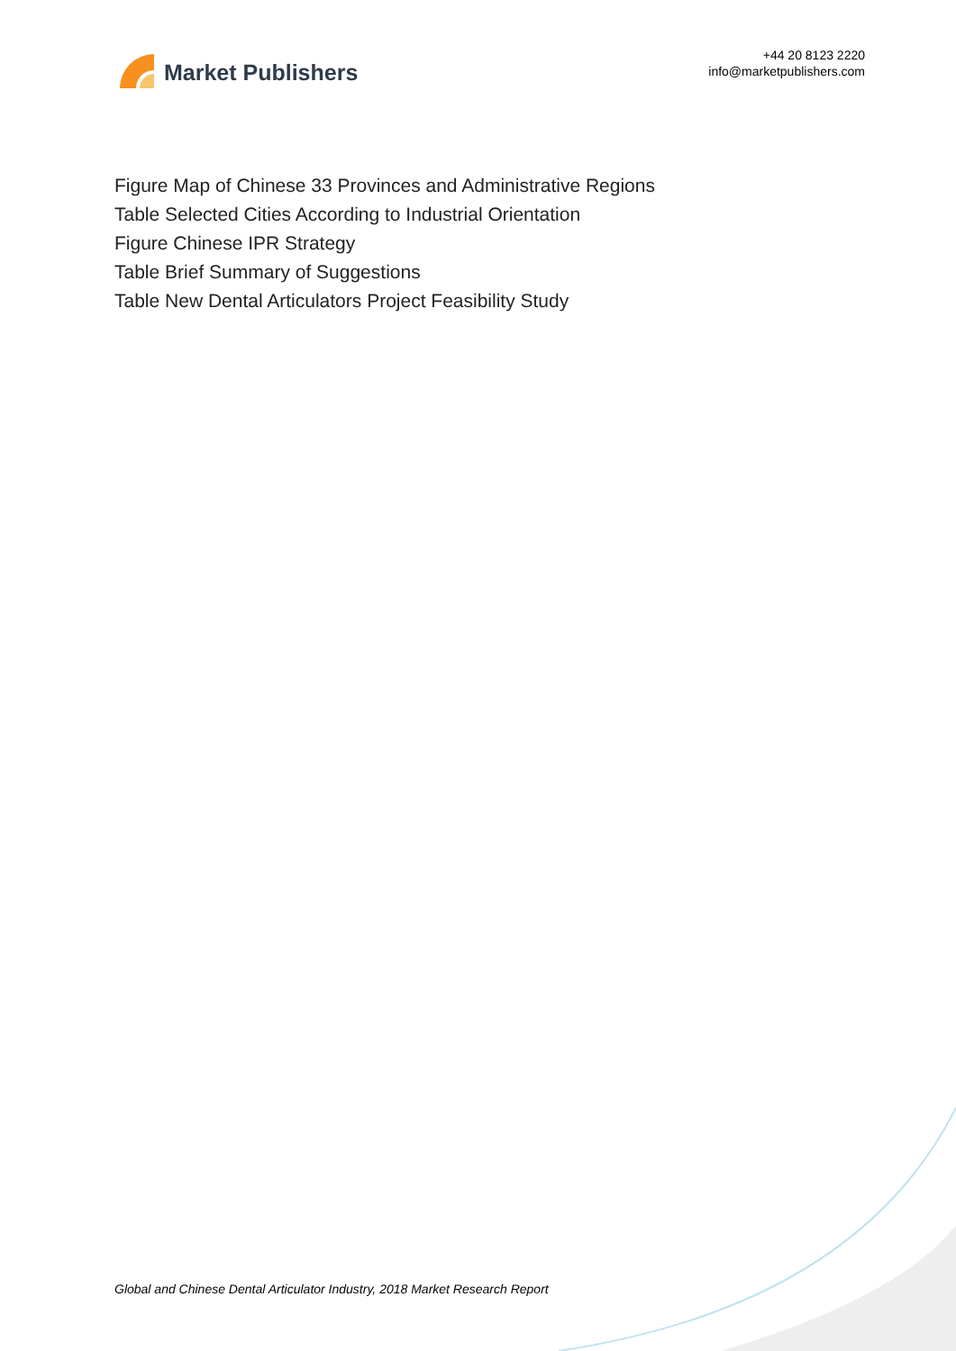Market Publishers
+44 20 8123 2220
info@marketpublishers.com
Figure Map of Chinese 33 Provinces and Administrative Regions
Table Selected Cities According to Industrial Orientation
Figure Chinese IPR Strategy
Table Brief Summary of Suggestions
Table New Dental Articulators Project Feasibility Study
Global and Chinese Dental Articulator Industry, 2018 Market Research Report